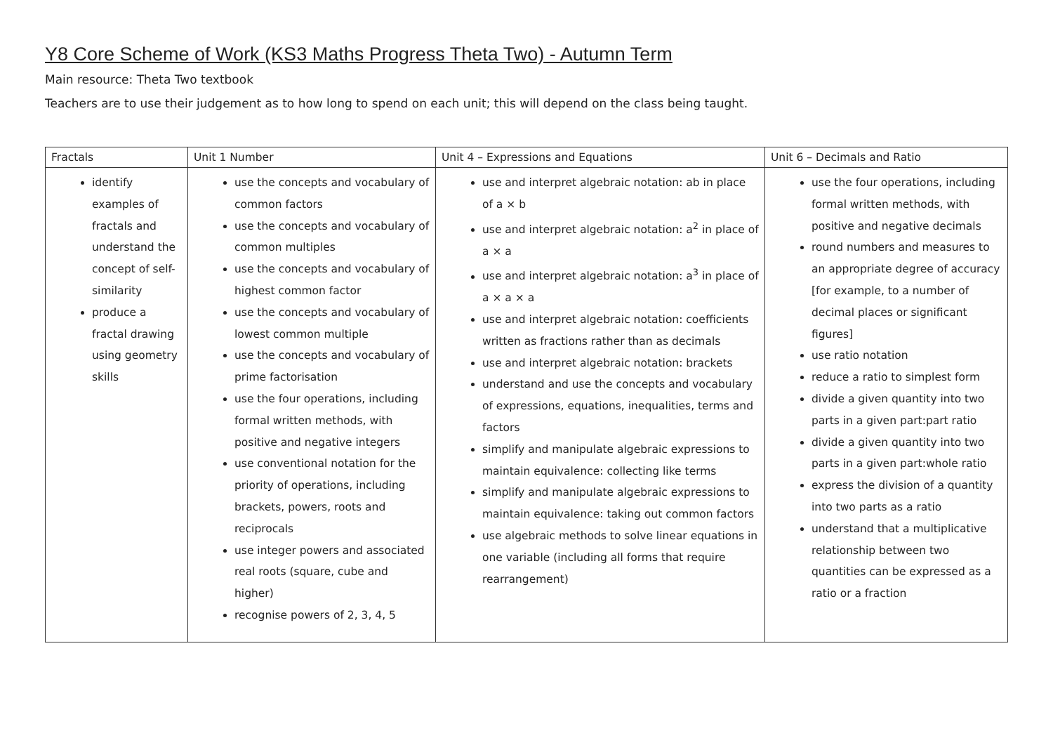Y8 Core Scheme of Work (KS3 Maths Progress Theta Two) - Autumn Term
Main resource: Theta Two textbook
Teachers are to use their judgement as to how long to spend on each unit; this will depend on the class being taught.
| Fractals | Unit 1 Number | Unit 4 – Expressions and Equations | Unit 6 – Decimals and Ratio |
| identify examples of fractals and understand the concept of self-similarity produce a fractal drawing using geometry skills | use the concepts and vocabulary of common factors use the concepts and vocabulary of common multiples use the concepts and vocabulary of highest common factor use the concepts and vocabulary of lowest common multiple use the concepts and vocabulary of prime factorisation use the four operations, including formal written methods, with positive and negative integers use conventional notation for the priority of operations, including brackets, powers, roots and reciprocals use integer powers and associated real roots (square, cube and higher) recognise powers of 2, 3, 4, 5 | use and interpret algebraic notation: ab in place of a × b use and interpret algebraic notation: a<sup>2</sup> in place of a × a use and interpret algebraic notation: a<sup>3</sup> in place of a × a × a use and interpret algebraic notation: coefficients written as fractions rather than as decimals use and interpret algebraic notation: brackets understand and use the concepts and vocabulary of expressions, equations, inequalities, terms and factors simplify and manipulate algebraic expressions to maintain equivalence: collecting like terms simplify and manipulate algebraic expressions to maintain equivalence: taking out common factors use algebraic methods to solve linear equations in one variable (including all forms that require rearrangement) | use the four operations, including formal written methods, with positive and negative decimals round numbers and measures to an appropriate degree of accuracy [for example, to a number of decimal places or significant figures] use ratio notation reduce a ratio to simplest form divide a given quantity into two parts in a given part:part ratio divide a given quantity into two parts in a given part:whole ratio express the division of a quantity into two parts as a ratio understand that a multiplicative relationship between two quantities can be expressed as a ratio or a fraction |